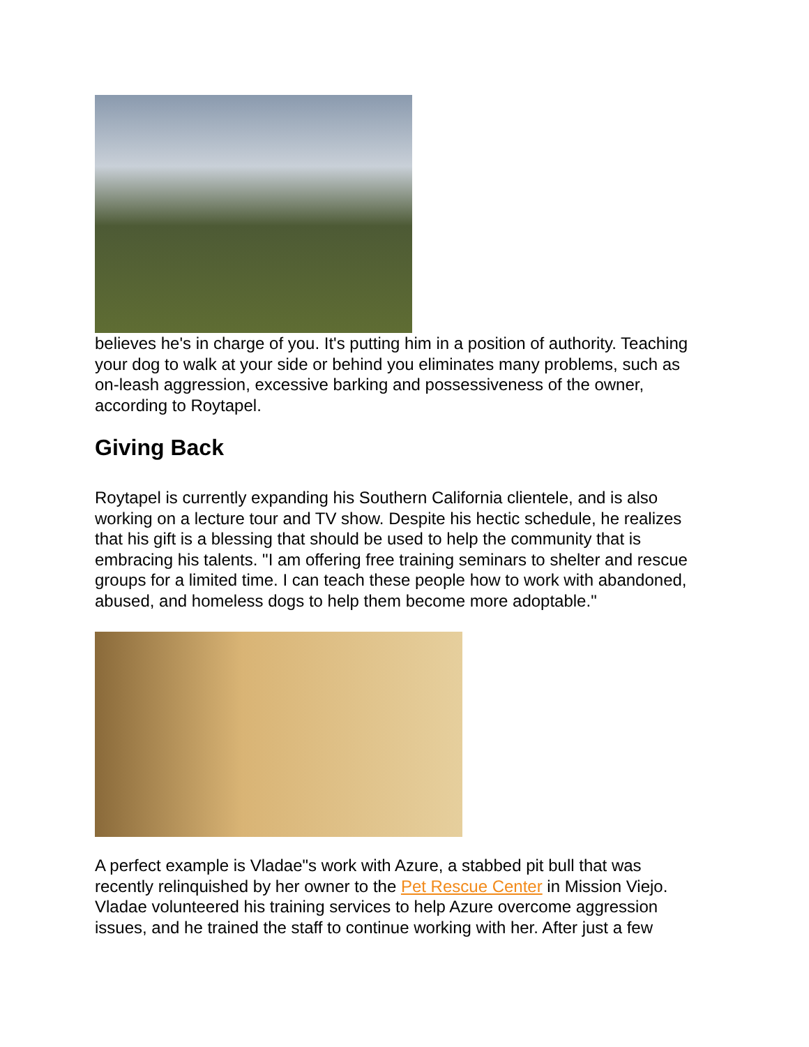believes he's in charge of you. It's putting him in a position of authority. Teaching your dog to walk at your side or behind you eliminates many problems, such as on-leash aggression, excessive barking and possessiveness of the owner, according to Roytapel.
Giving Back
Roytapel is currently expanding his Southern California clientele, and is also working on a lecture tour and TV show. Despite his hectic schedule, he realizes that his gift is a blessing that should be used to help the community that is embracing his talents. "I am offering free training seminars to shelter and rescue groups for a limited time. I can teach these people how to work with abandoned, abused, and homeless dogs to help them become more adoptable."
A perfect example is Vladae"s work with Azure, a stabbed pit bull that was recently relinquished by her owner to the Pet Rescue Center in Mission Viejo. Vladae volunteered his training services to help Azure overcome aggression issues, and he trained the staff to continue working with her. After just a few